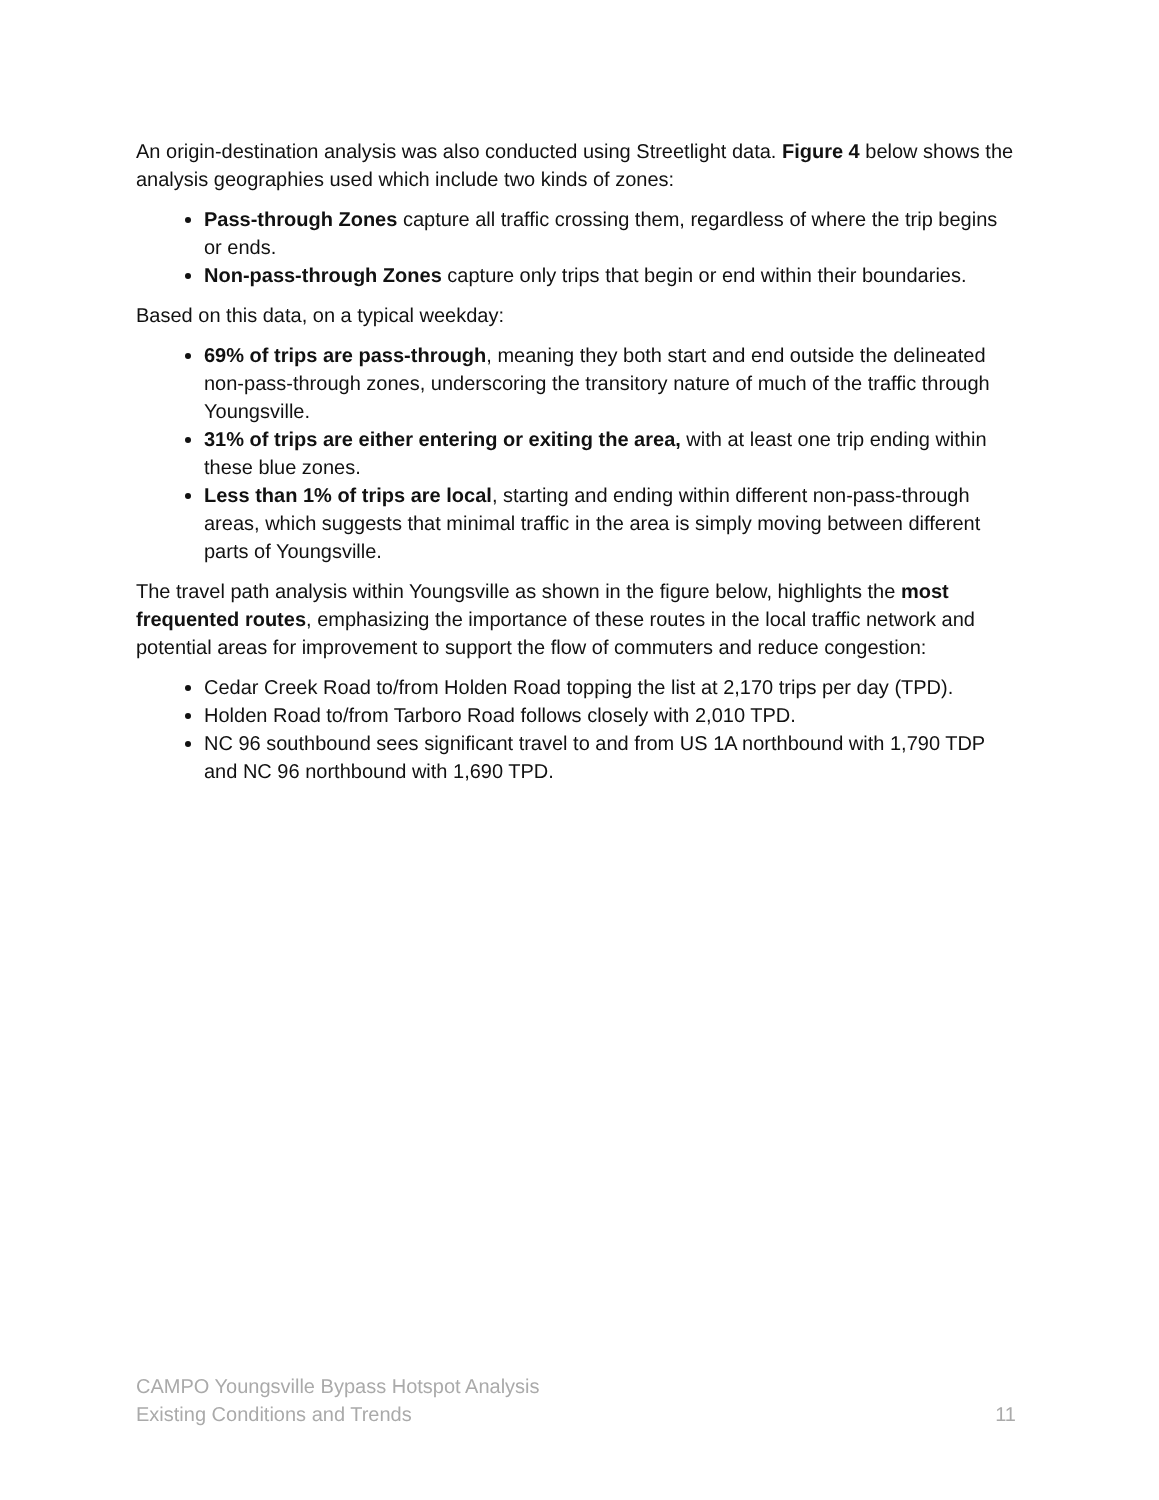An origin-destination analysis was also conducted using Streetlight data. Figure 4 below shows the analysis geographies used which include two kinds of zones:
Pass-through Zones capture all traffic crossing them, regardless of where the trip begins or ends.
Non-pass-through Zones capture only trips that begin or end within their boundaries.
Based on this data, on a typical weekday:
69% of trips are pass-through, meaning they both start and end outside the delineated non-pass-through zones, underscoring the transitory nature of much of the traffic through Youngsville.
31% of trips are either entering or exiting the area, with at least one trip ending within these blue zones.
Less than 1% of trips are local, starting and ending within different non-pass-through areas, which suggests that minimal traffic in the area is simply moving between different parts of Youngsville.
The travel path analysis within Youngsville as shown in the figure below, highlights the most frequented routes, emphasizing the importance of these routes in the local traffic network and potential areas for improvement to support the flow of commuters and reduce congestion:
Cedar Creek Road to/from Holden Road topping the list at 2,170 trips per day (TPD).
Holden Road to/from Tarboro Road follows closely with 2,010 TPD.
NC 96 southbound sees significant travel to and from US 1A northbound with 1,790 TDP and NC 96 northbound with 1,690 TPD.
CAMPO Youngsville Bypass Hotspot Analysis
Existing Conditions and Trends
11